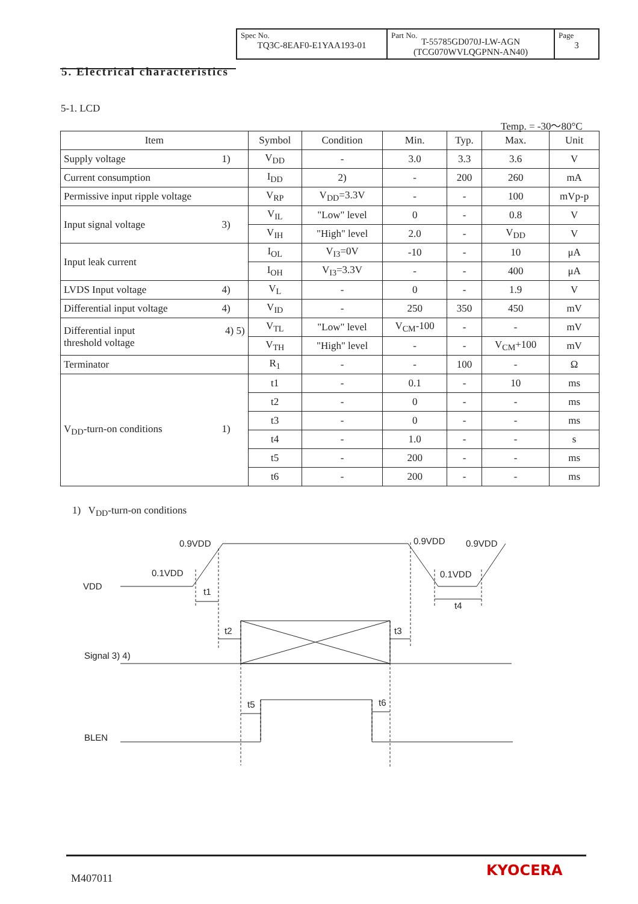| Spec No. TQ3C-8EAF0-E1YAA193-01 | Part No. T-55785GD070J-LW-AGN (TCG070WVLQGPNN-AN40) | Page 3 |
5. Electrical characteristics
5-1. LCD
Temp. = -30～80°C
| Item | Symbol | Condition | Min. | Typ. | Max. | Unit |
| --- | --- | --- | --- | --- | --- | --- |
| Supply voltage 1) | V<sub>DD</sub> | - | 3.0 | 3.3 | 3.6 | V |
| Current consumption | I<sub>DD</sub> | 2) | - | 200 | 260 | mA |
| Permissive input ripple voltage | V<sub>RP</sub> | V<sub>DD</sub>=3.3V | - | - | 100 | mVp-p |
| Input signal voltage 3) | V<sub>IL</sub> | "Low" level | 0 | - | 0.8 | V |
| | V<sub>IH</sub> | "High" level | 2.0 | - | V<sub>DD</sub> | V |
| Input leak current | I<sub>OL</sub> | V<sub>I3</sub>=0V | -10 | - | 10 | μA |
| | I<sub>OH</sub> | V<sub>I3</sub>=3.3V | - | - | 400 | μA |
| LVDS Input voltage 4) | V<sub>L</sub> | - | 0 | - | 1.9 | V |
| Differential input voltage 4) | V<sub>ID</sub> | - | 250 | 350 | 450 | mV |
| 4) 5) Differential input threshold voltage | V<sub>TL</sub> | "Low" level | V<sub>CM</sub>-100 | - | - | mV |
| | V<sub>TH</sub> | "High" level | - | - | V<sub>CM</sub>+100 | mV |
| Terminator | R<sub>1</sub> | - | - | 100 | - | Ω |
| V<sub>DD</sub>-turn-on conditions 1) | t1 | - | 0.1 | - | 10 | ms |
| | t2 | - | 0 | - | - | ms |
| | t3 | - | 0 | - | - | ms |
| | t4 | - | 1.0 | - | - | s |
| | t5 | - | 200 | - | - | ms |
| | t6 | - | 200 | - | - | ms |
1) V<sub>DD</sub>-turn-on conditions
0.9VDD
0.1VDD
VDD
t1
0.9VDD
0.9VDD
0.1VDD
t4
t2
t3
Signal 3) 4)
t5
t6
BLEN
M407011 KYOCERA